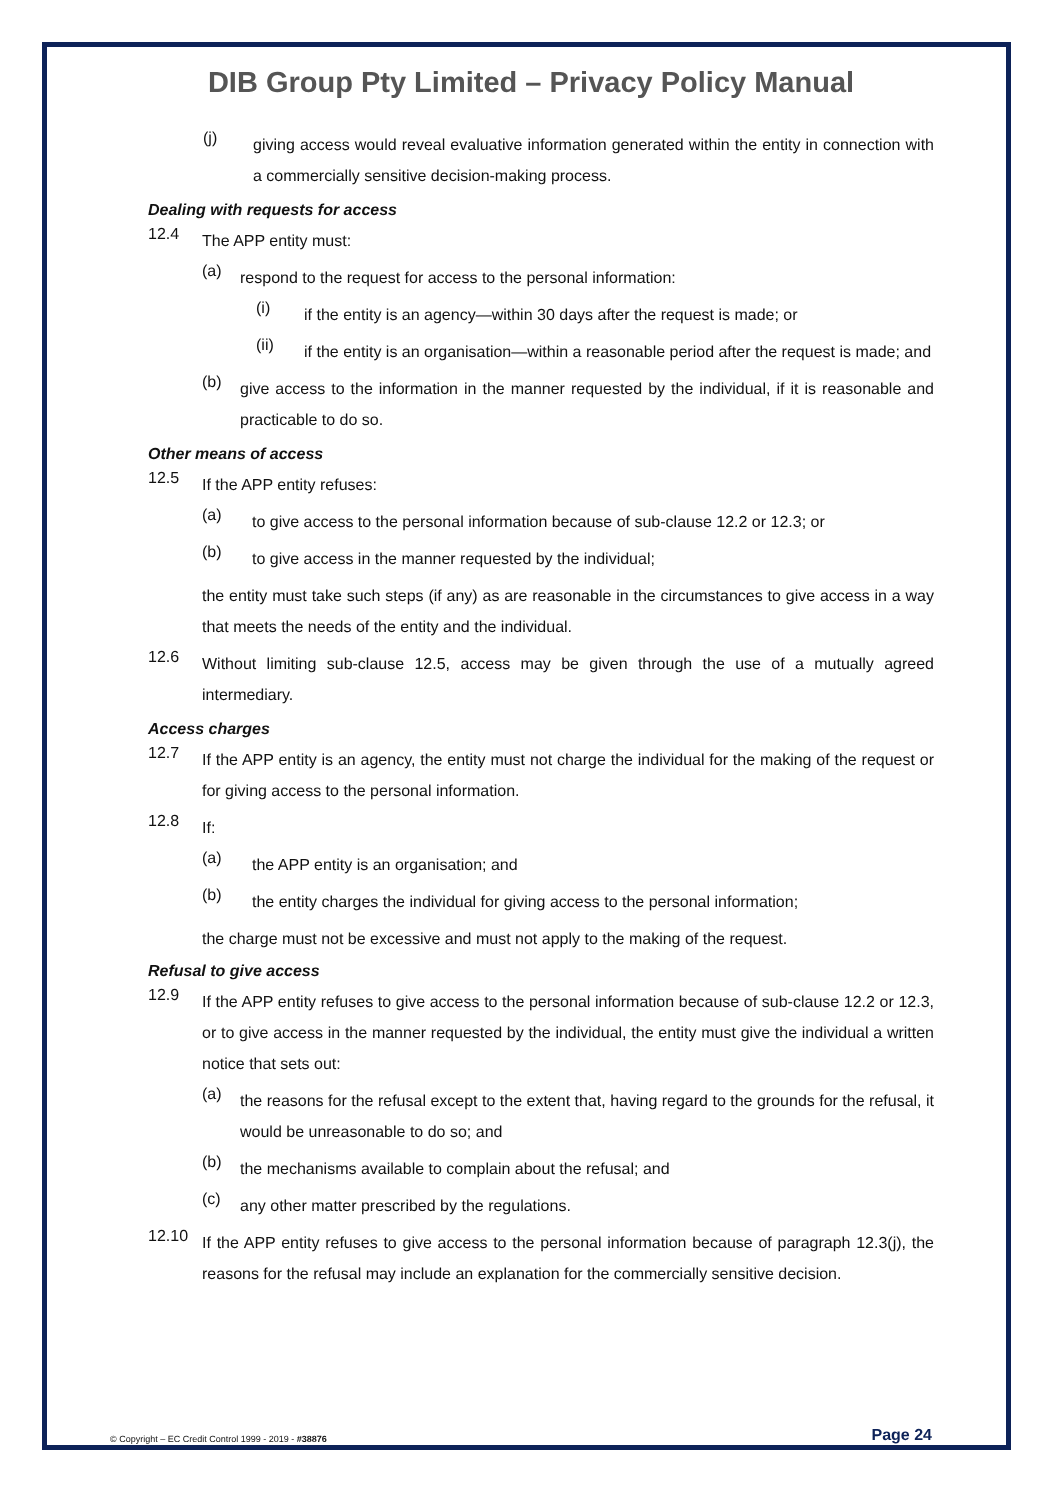DIB Group Pty Limited – Privacy Policy Manual
(j) giving access would reveal evaluative information generated within the entity in connection with a commercially sensitive decision-making process.
Dealing with requests for access
12.4 The APP entity must:
(a) respond to the request for access to the personal information:
(i) if the entity is an agency—within 30 days after the request is made; or
(ii) if the entity is an organisation—within a reasonable period after the request is made; and
(b) give access to the information in the manner requested by the individual, if it is reasonable and practicable to do so.
Other means of access
12.5 If the APP entity refuses:
(a) to give access to the personal information because of sub-clause 12.2 or 12.3; or
(b) to give access in the manner requested by the individual;
the entity must take such steps (if any) as are reasonable in the circumstances to give access in a way that meets the needs of the entity and the individual.
12.6 Without limiting sub-clause 12.5, access may be given through the use of a mutually agreed intermediary.
Access charges
12.7 If the APP entity is an agency, the entity must not charge the individual for the making of the request or for giving access to the personal information.
12.8 If:
(a) the APP entity is an organisation; and
(b) the entity charges the individual for giving access to the personal information;
the charge must not be excessive and must not apply to the making of the request.
Refusal to give access
12.9 If the APP entity refuses to give access to the personal information because of sub-clause 12.2 or 12.3, or to give access in the manner requested by the individual, the entity must give the individual a written notice that sets out:
(a) the reasons for the refusal except to the extent that, having regard to the grounds for the refusal, it would be unreasonable to do so; and
(b) the mechanisms available to complain about the refusal; and
(c) any other matter prescribed by the regulations.
12.10 If the APP entity refuses to give access to the personal information because of paragraph 12.3(j), the reasons for the refusal may include an explanation for the commercially sensitive decision.
© Copyright – EC Credit Control 1999 - 2019 - #38876 Page 24